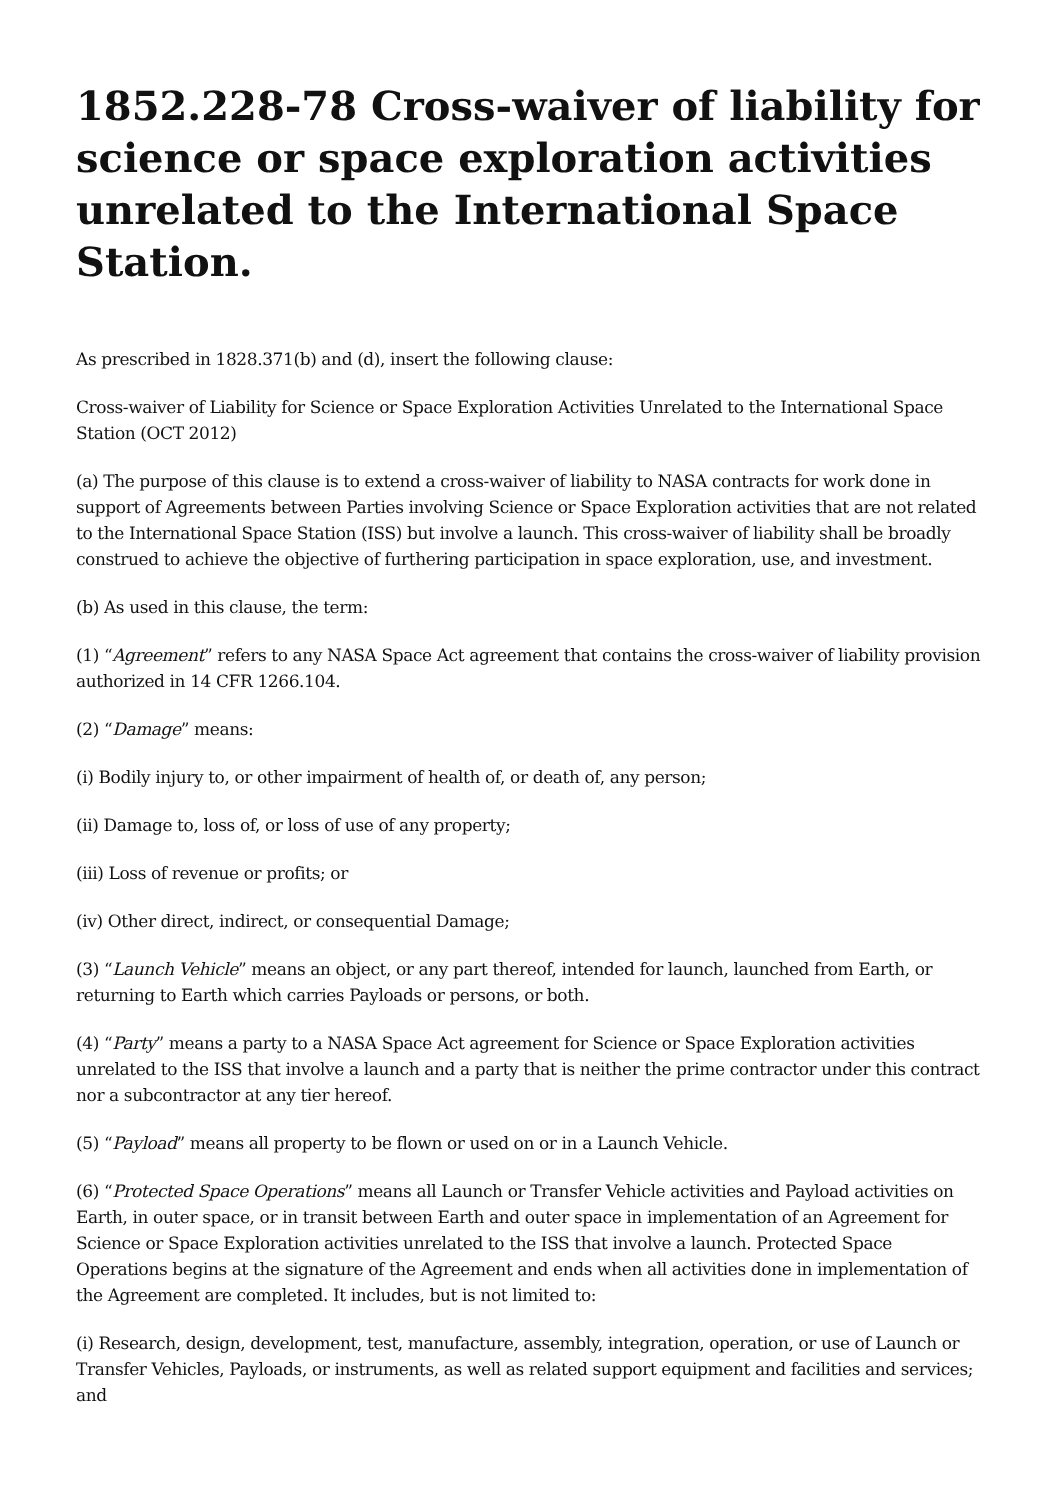1852.228-78 Cross-waiver of liability for science or space exploration activities unrelated to the International Space Station.
As prescribed in 1828.371(b) and (d), insert the following clause:
Cross-waiver of Liability for Science or Space Exploration Activities Unrelated to the International Space Station (OCT 2012)
(a) The purpose of this clause is to extend a cross-waiver of liability to NASA contracts for work done in support of Agreements between Parties involving Science or Space Exploration activities that are not related to the International Space Station (ISS) but involve a launch. This cross-waiver of liability shall be broadly construed to achieve the objective of furthering participation in space exploration, use, and investment.
(b) As used in this clause, the term:
(1) “Agreement” refers to any NASA Space Act agreement that contains the cross-waiver of liability provision authorized in 14 CFR 1266.104.
(2) “Damage” means:
(i) Bodily injury to, or other impairment of health of, or death of, any person;
(ii) Damage to, loss of, or loss of use of any property;
(iii) Loss of revenue or profits; or
(iv) Other direct, indirect, or consequential Damage;
(3) “Launch Vehicle” means an object, or any part thereof, intended for launch, launched from Earth, or returning to Earth which carries Payloads or persons, or both.
(4) “Party” means a party to a NASA Space Act agreement for Science or Space Exploration activities unrelated to the ISS that involve a launch and a party that is neither the prime contractor under this contract nor a subcontractor at any tier hereof.
(5) “Payload” means all property to be flown or used on or in a Launch Vehicle.
(6) “Protected Space Operations” means all Launch or Transfer Vehicle activities and Payload activities on Earth, in outer space, or in transit between Earth and outer space in implementation of an Agreement for Science or Space Exploration activities unrelated to the ISS that involve a launch. Protected Space Operations begins at the signature of the Agreement and ends when all activities done in implementation of the Agreement are completed. It includes, but is not limited to:
(i) Research, design, development, test, manufacture, assembly, integration, operation, or use of Launch or Transfer Vehicles, Payloads, or instruments, as well as related support equipment and facilities and services; and